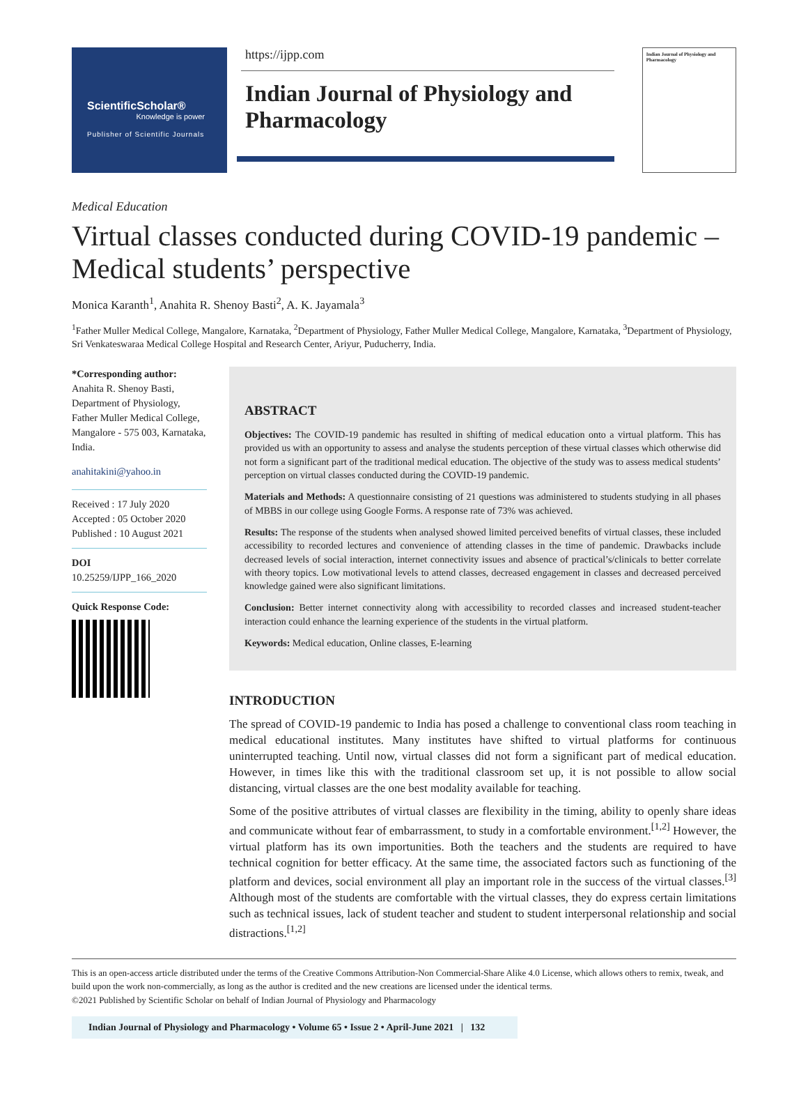ScientificScholar®
Knowledge is power
Publisher of Scientific Journals
https://ijpp.com
Indian Journal of Physiology and Pharmacology
Indian Journal of Physiology and Pharmacology
Medical Education
Virtual classes conducted during COVID-19 pandemic – Medical students’ perspective
Monica Karanth<sup>1</sup>, Anahita R. Shenoy Basti<sup>2</sup>, A. K. Jayamala<sup>3</sup>
<sup>1</sup> Father Muller Medical College, Mangalore, Karnataka, <sup>2</sup>Department of Physiology, Father Muller Medical College, Mangalore, Karnataka, <sup>3</sup>Department of Physiology, Sri Venkateswaraa Medical College Hospital and Research Center, Ariyur, Puducherry, India.
*Corresponding author:
Anahita R. Shenoy Basti, Department of Physiology, Father Muller Medical College, Mangalore - 575 003, Karnataka, India.
anahitakini@yahoo.in
Received : 17 July 2020
Accepted : 05 October 2020
Published : 10 August 2021
DOI
10.25259/IJPP_166_2020
Quick Response Code:
ABSTRACT
Objectives: The COVID-19 pandemic has resulted in shifting of medical education onto a virtual platform. This has provided us with an opportunity to assess and analyse the students perception of these virtual classes which otherwise did not form a significant part of the traditional medical education. The objective of the study was to assess medical students’ perception on virtual classes conducted during the COVID-19 pandemic.
Materials and Methods: A questionnaire consisting of 21 questions was administered to students studying in all phases of MBBS in our college using Google Forms. A response rate of 73% was achieved.
Results: The response of the students when analysed showed limited perceived benefits of virtual classes, these included accessibility to recorded lectures and convenience of attending classes in the time of pandemic. Drawbacks include decreased levels of social interaction, internet connectivity issues and absence of practical’s/clinicals to better correlate with theory topics. Low motivational levels to attend classes, decreased engagement in classes and decreased perceived knowledge gained were also significant limitations.
Conclusion: Better internet connectivity along with accessibility to recorded classes and increased student-teacher interaction could enhance the learning experience of the students in the virtual platform.
Keywords: Medical education, Online classes, E-learning
INTRODUCTION
The spread of COVID-19 pandemic to India has posed a challenge to conventional class room teaching in medical educational institutes. Many institutes have shifted to virtual platforms for continuous uninterrupted teaching. Until now, virtual classes did not form a significant part of medical education. However, in times like this with the traditional classroom set up, it is not possible to allow social distancing, virtual classes are the one best modality available for teaching.
Some of the positive attributes of virtual classes are flexibility in the timing, ability to openly share ideas and communicate without fear of embarrassment, to study in a comfortable environment.<sup>[1,2]</sup> However, the virtual platform has its own importunities. Both the teachers and the students are required to have technical cognition for better efficacy. At the same time, the associated factors such as functioning of the platform and devices, social environment all play an important role in the success of the virtual classes.<sup>[3]</sup> Although most of the students are comfortable with the virtual classes, they do express certain limitations such as technical issues, lack of student teacher and student to student interpersonal relationship and social distractions.<sup>[1,2]</sup>
This is an open-access article distributed under the terms of the Creative Commons Attribution-Non Commercial-Share Alike 4.0 License, which allows others to remix, tweak, and build upon the work non-commercially, as long as the author is credited and the new creations are licensed under the identical terms.
©2021 Published by Scientific Scholar on behalf of Indian Journal of Physiology and Pharmacology
Indian Journal of Physiology and Pharmacology • Volume 65 • Issue 2 • April-June 2021 | 132